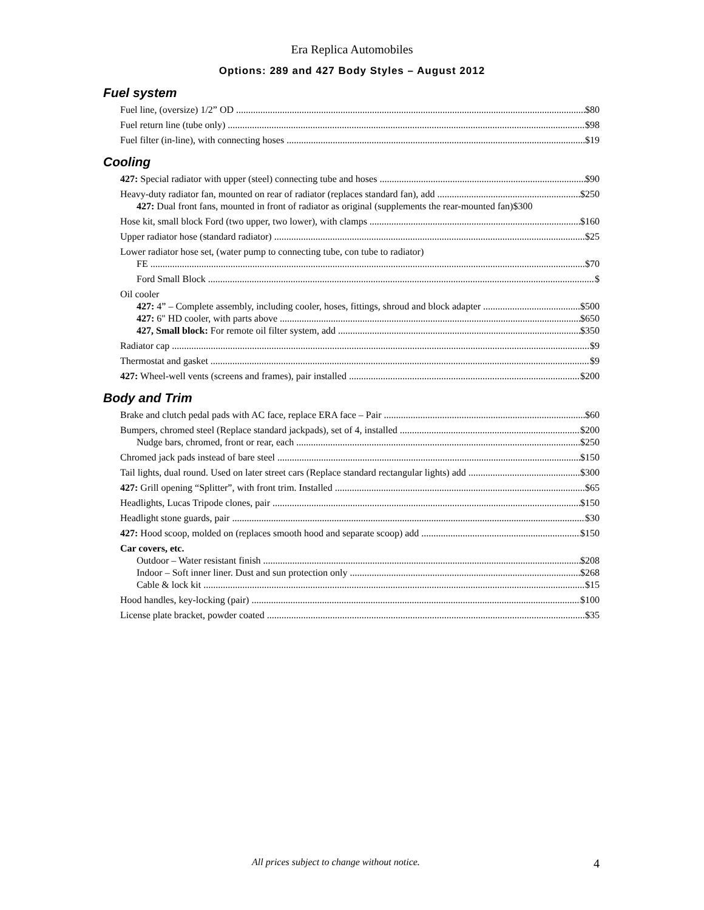Era Replica Automobiles
Options: 289 and 427 Body Styles – August 2012
Fuel system
Fuel line, (oversize) 1/2” OD $80
Fuel return line (tube only) $98
Fuel filter (in-line), with connecting hoses $19
Cooling
427: Special radiator with upper (steel) connecting tube and hoses $90
Heavy-duty radiator fan, mounted on rear of radiator (replaces standard fan), add $250
427: Dual front fans, mounted in front of radiator as original (supplements the rear-mounted fan)$300
Hose kit, small block Ford (two upper, two lower), with clamps $160
Upper radiator hose (standard radiator) $25
Lower radiator hose set, (water pump to connecting tube, con tube to radiator)
FE $70
Ford Small Block $
Oil cooler
427: 4” – Complete assembly, including cooler, hoses, fittings, shroud and block adapter $500
427: 6" HD cooler, with parts above $650
427, Small block: For remote oil filter system, add $350
Radiator cap $9
Thermostat and gasket $9
427: Wheel-well vents (screens and frames), pair installed $200
Body and Trim
Brake and clutch pedal pads with AC face, replace ERA face – Pair $60
Bumpers, chromed steel (Replace standard jackpads), set of 4, installed $200
Nudge bars, chromed, front or rear, each $250
Chromed jack pads instead of bare steel $150
Tail lights, dual round. Used on later street cars (Replace standard rectangular lights) add $300
427: Grill opening “Splitter”, with front trim. Installed $65
Headlights, Lucas Tripode clones, pair $150
Headlight stone guards, pair $30
427: Hood scoop, molded on (replaces smooth hood and separate scoop) add $150
Car covers, etc.
Outdoor – Water resistant finish $208
Indoor – Soft inner liner. Dust and sun protection only $268
Cable & lock kit $15
Hood handles, key-locking (pair) $100
License plate bracket, powder coated $35
All prices subject to change without notice. 4